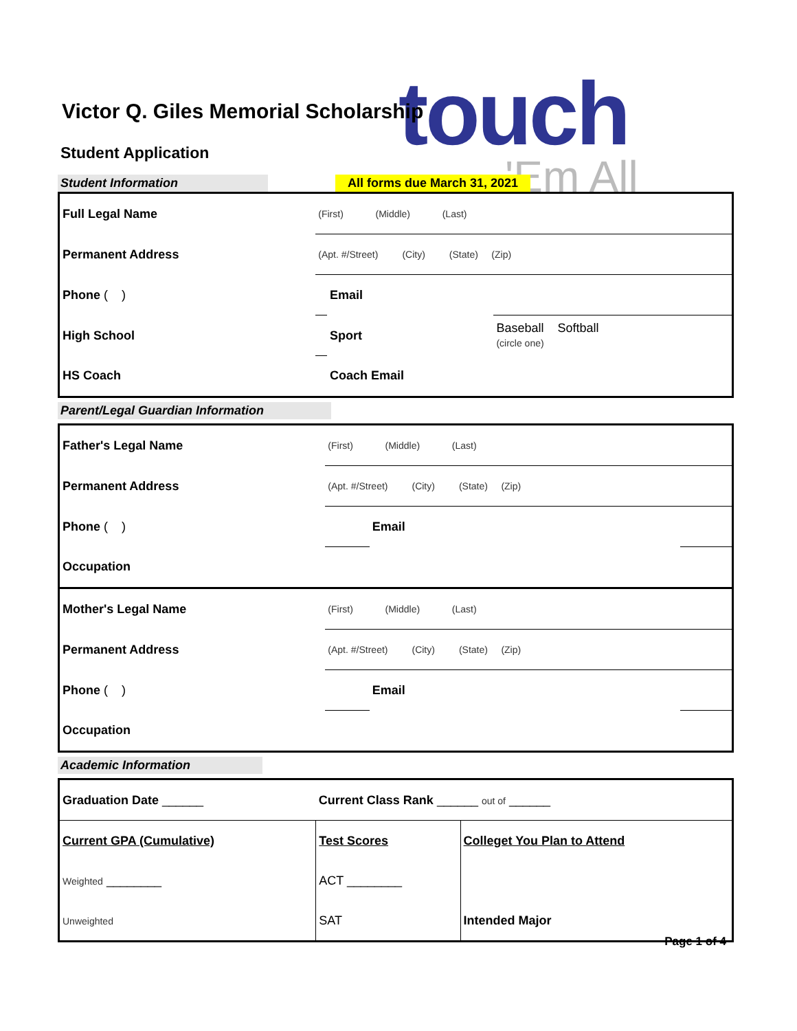touch
'Em All
Victor Q. Giles Memorial Scholarship
Student Application
Student Information All forms due March 31, 2021
| Full Legal Name | (First) (Middle) (Last) | | | |
| Permanent Address | (Apt. #/Street) (City) (State) (Zip) | | | |
| Phone ( ) | | Email | | |
| High School | | Sport | Baseball Softball (circle one) | |
| HS Coach | | Coach Email | | |
Parent/Legal Guardian Information
| Father's Legal Name | (First) (Middle) (Last) | | |
| Permanent Address | (Apt. #/Street) (City) (State) (Zip) | | |
| Phone ( ) | | Email | |
| Occupation | | | |
| Mother's Legal Name | (First) (Middle) (Last) | | |
| Permanent Address | (Apt. #/Street) (City) (State) (Zip) | | |
| Phone ( ) | | Email | |
| Occupation | | | |
Academic Information
| Graduation Date ______ | Current Class Rank ______ out of ______ | |
| Current GPA (Cumulative) | Test Scores | Colleget You Plan to Attend |
| Weighted ________ | ACT ________ | |
| Unweighted | SAT | Intended Major |
Page 1 of 4